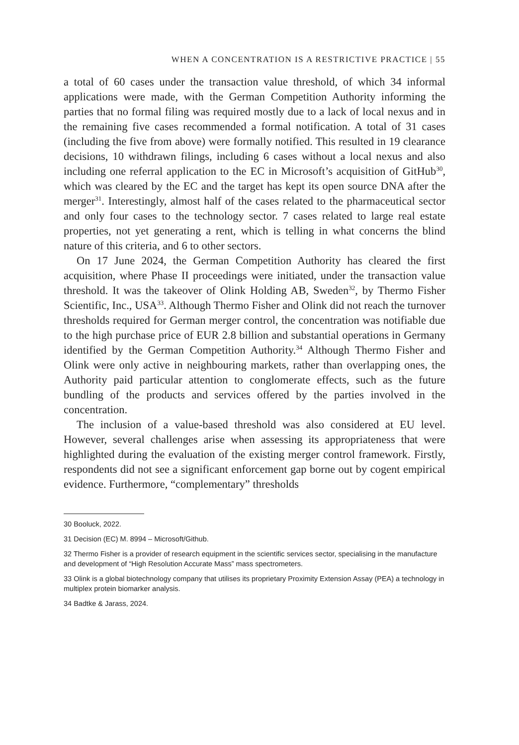WHEN A CONCENTRATION IS A RESTRICTIVE PRACTICE | 55
a total of 60 cases under the transaction value threshold, of which 34 informal applications were made, with the German Competition Authority informing the parties that no formal filing was required mostly due to a lack of local nexus and in the remaining five cases recommended a formal notification. A total of 31 cases (including the five from above) were formally notified. This resulted in 19 clearance decisions, 10 withdrawn filings, including 6 cases without a local nexus and also including one referral application to the EC in Microsoft’s acquisition of GitHub<sup>30</sup>, which was cleared by the EC and the target has kept its open source DNA after the merger<sup>31</sup>. Interestingly, almost half of the cases related to the pharmaceutical sector and only four cases to the technology sector. 7 cases related to large real estate properties, not yet generating a rent, which is telling in what concerns the blind nature of this criteria, and 6 to other sectors.
On 17 June 2024, the German Competition Authority has cleared the first acquisition, where Phase II proceedings were initiated, under the transaction value threshold. It was the takeover of Olink Holding AB, Sweden<sup>32</sup>, by Thermo Fisher Scientific, Inc., USA<sup>33</sup>. Although Thermo Fisher and Olink did not reach the turnover thresholds required for German merger control, the concentration was notifiable due to the high purchase price of EUR 2.8 billion and substantial operations in Germany identified by the German Competition Authority.<sup>34</sup> Although Thermo Fisher and Olink were only active in neighbouring markets, rather than overlapping ones, the Authority paid particular attention to conglomerate effects, such as the future bundling of the products and services offered by the parties involved in the concentration.
The inclusion of a value-based threshold was also considered at EU level. However, several challenges arise when assessing its appropriateness that were highlighted during the evaluation of the existing merger control framework. Firstly, respondents did not see a significant enforcement gap borne out by cogent empirical evidence. Furthermore, “complementary” thresholds
30 Booluck, 2022.
31 Decision (EC) M. 8994 – Microsoft/Github.
32 Thermo Fisher is a provider of research equipment in the scientific services sector, specialising in the manufacture and development of “High Resolution Accurate Mass” mass spectrometers.
33 Olink is a global biotechnology company that utilises its proprietary Proximity Extension Assay (PEA) a technology in multiplex protein biomarker analysis.
34 Badtke & Jarass, 2024.